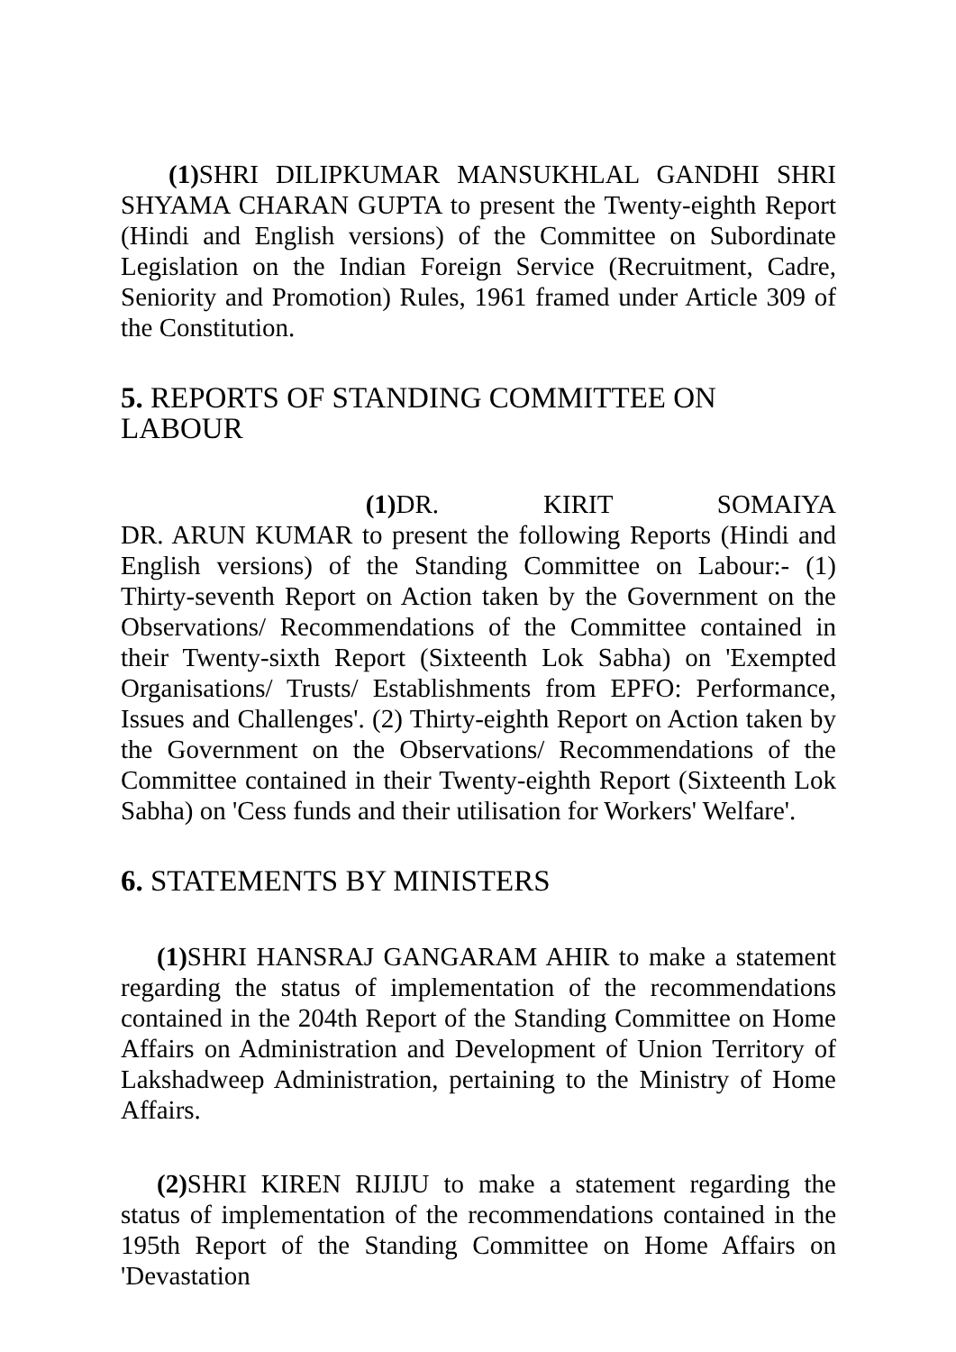(1) SHRI DILIPKUMAR MANSUKHLAL GANDHI SHRI SHYAMA CHARAN GUPTA to present the Twenty-eighth Report (Hindi and English versions) of the Committee on Subordinate Legislation on the Indian Foreign Service (Recruitment, Cadre, Seniority and Promotion) Rules, 1961 framed under Article 309 of the Constitution.
5. REPORTS OF STANDING COMMITTEE ON LABOUR
(1) DR. KIRIT SOMAIYA
DR. ARUN KUMAR to present the following Reports (Hindi and English versions) of the Standing Committee on Labour:- (1) Thirty-seventh Report on Action taken by the Government on the Observations/ Recommendations of the Committee contained in their Twenty-sixth Report (Sixteenth Lok Sabha) on 'Exempted Organisations/ Trusts/ Establishments from EPFO: Performance, Issues and Challenges'. (2) Thirty-eighth Report on Action taken by the Government on the Observations/ Recommendations of the Committee contained in their Twenty-eighth Report (Sixteenth Lok Sabha) on 'Cess funds and their utilisation for Workers' Welfare'.
6. STATEMENTS BY MINISTERS
(1) SHRI HANSRAJ GANGARAM AHIR to make a statement regarding the status of implementation of the recommendations contained in the 204th Report of the Standing Committee on Home Affairs on Administration and Development of Union Territory of Lakshadweep Administration, pertaining to the Ministry of Home Affairs.
(2) SHRI KIREN RIJIJU to make a statement regarding the status of implementation of the recommendations contained in the 195th Report of the Standing Committee on Home Affairs on 'Devastation